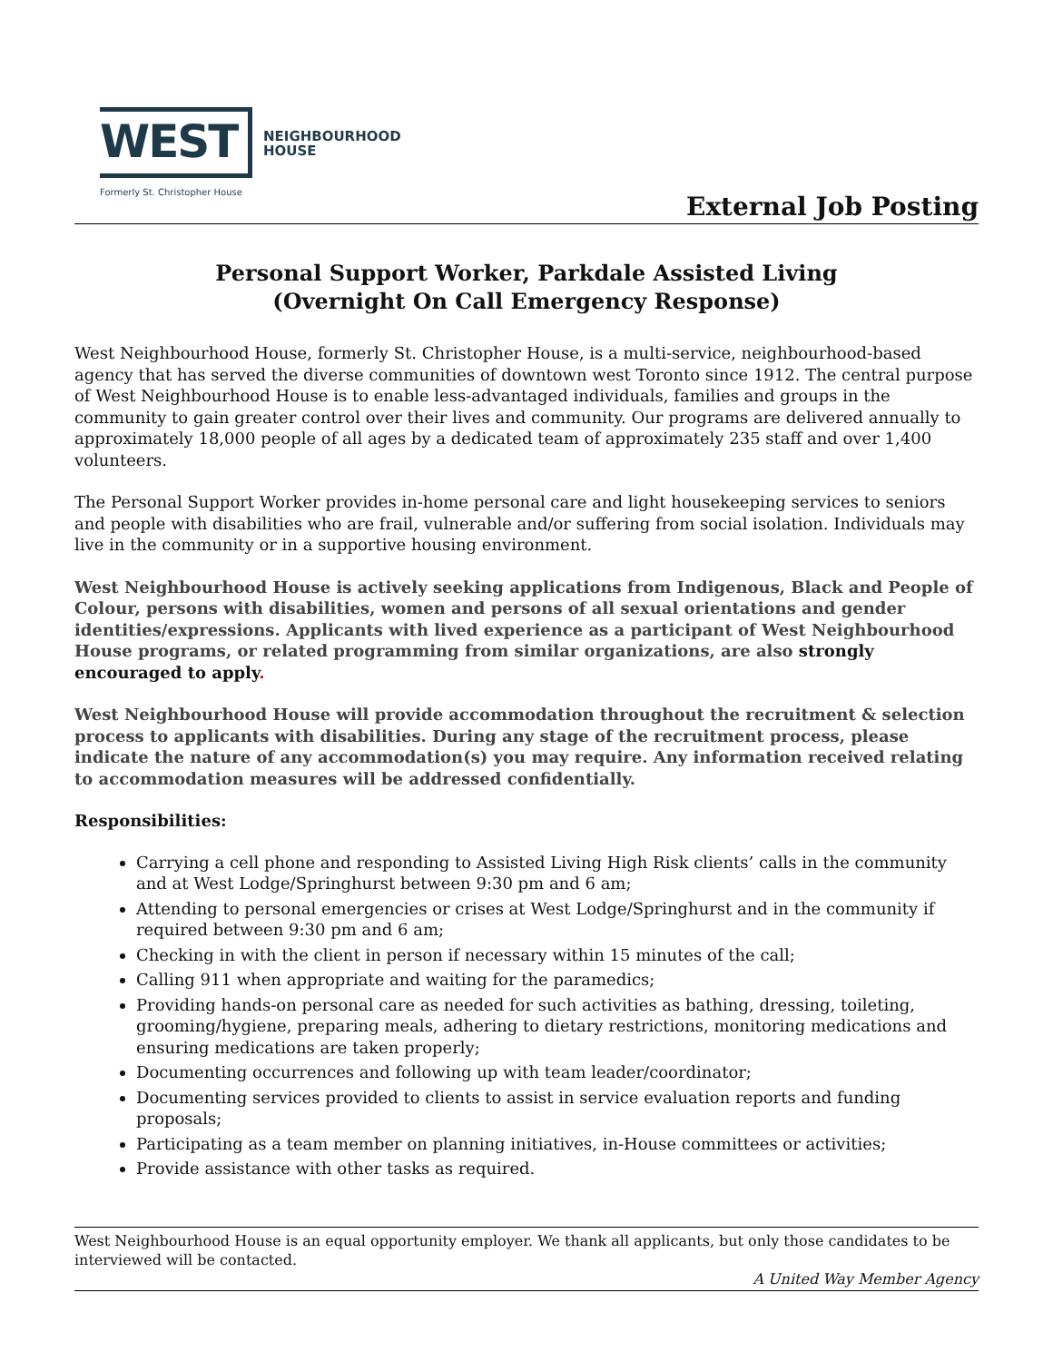WEST
NEIGHBOURHOOD
HOUSE
Formerly St. Christopher House
External Job Posting
Personal Support Worker, Parkdale Assisted Living
(Overnight On Call Emergency Response)
West Neighbourhood House, formerly St. Christopher House, is a multi-service, neighbourhood-based agency that has served the diverse communities of downtown west Toronto since 1912. The central purpose of West Neighbourhood House is to enable less-advantaged individuals, families and groups in the community to gain greater control over their lives and community. Our programs are delivered annually to approximately 18,000 people of all ages by a dedicated team of approximately 235 staff and over 1,400 volunteers.
The Personal Support Worker provides in-home personal care and light housekeeping services to seniors and people with disabilities who are frail, vulnerable and/or suffering from social isolation. Individuals may live in the community or in a supportive housing environment.
West Neighbourhood House is actively seeking applications from Indigenous, Black and People of Colour, persons with disabilities, women and persons of all sexual orientations and gender identities/expressions. Applicants with lived experience as a participant of West Neighbourhood House programs, or related programming from similar organizations, are also strongly encouraged to apply.
West Neighbourhood House will provide accommodation throughout the recruitment & selection process to applicants with disabilities. During any stage of the recruitment process, please indicate the nature of any accommodation(s) you may require. Any information received relating to accommodation measures will be addressed confidentially.
Responsibilities:
Carrying a cell phone and responding to Assisted Living High Risk clients’ calls in the community and at West Lodge/Springhurst between 9:30 pm and 6 am;
Attending to personal emergencies or crises at West Lodge/Springhurst and in the community if required between 9:30 pm and 6 am;
Checking in with the client in person if necessary within 15 minutes of the call;
Calling 911 when appropriate and waiting for the paramedics;
Providing hands-on personal care as needed for such activities as bathing, dressing, toileting, grooming/hygiene, preparing meals, adhering to dietary restrictions, monitoring medications and ensuring medications are taken properly;
Documenting occurrences and following up with team leader/coordinator;
Documenting services provided to clients to assist in service evaluation reports and funding proposals;
Participating as a team member on planning initiatives, in-House committees or activities;
Provide assistance with other tasks as required.
West Neighbourhood House is an equal opportunity employer. We thank all applicants, but only those candidates to be interviewed will be contacted.
A United Way Member Agency